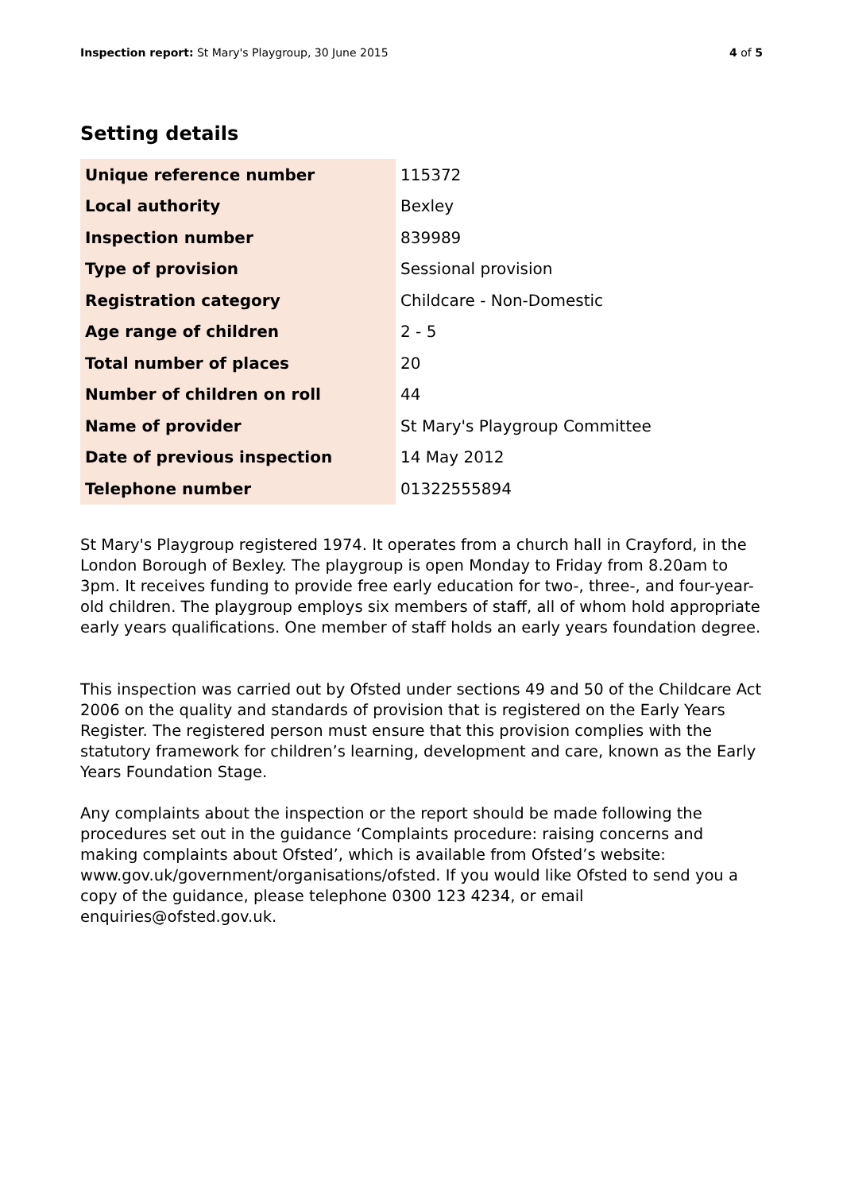Inspection report: St Mary's Playgroup, 30 June 2015 4 of 5
Setting details
| Unique reference number | 115372 |
| Local authority | Bexley |
| Inspection number | 839989 |
| Type of provision | Sessional provision |
| Registration category | Childcare - Non-Domestic |
| Age range of children | 2 - 5 |
| Total number of places | 20 |
| Number of children on roll | 44 |
| Name of provider | St Mary's Playgroup Committee |
| Date of previous inspection | 14 May 2012 |
| Telephone number | 01322555894 |
St Mary's Playgroup registered 1974. It operates from a church hall in Crayford, in the London Borough of Bexley. The playgroup is open Monday to Friday from 8.20am to 3pm. It receives funding to provide free early education for two-, three-, and four-year-old children. The playgroup employs six members of staff, all of whom hold appropriate early years qualifications. One member of staff holds an early years foundation degree.
This inspection was carried out by Ofsted under sections 49 and 50 of the Childcare Act 2006 on the quality and standards of provision that is registered on the Early Years Register. The registered person must ensure that this provision complies with the statutory framework for children’s learning, development and care, known as the Early Years Foundation Stage.
Any complaints about the inspection or the report should be made following the procedures set out in the guidance ‘Complaints procedure: raising concerns and making complaints about Ofsted’, which is available from Ofsted’s website: www.gov.uk/government/organisations/ofsted. If you would like Ofsted to send you a copy of the guidance, please telephone 0300 123 4234, or email enquiries@ofsted.gov.uk.